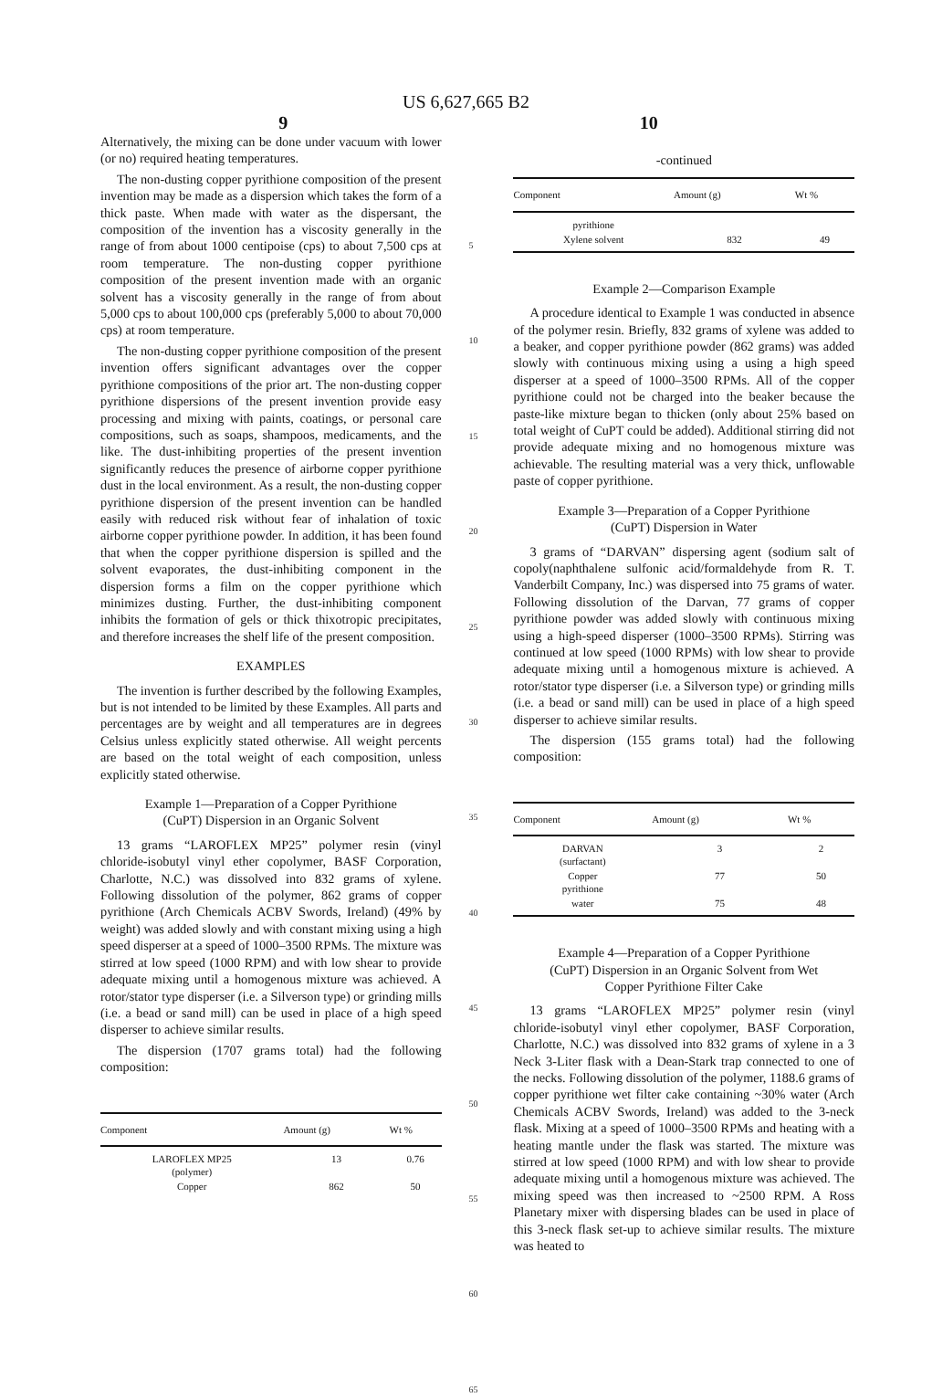US 6,627,665 B2
9 10
Alternatively, the mixing can be done under vacuum with lower (or no) required heating temperatures.
The non-dusting copper pyrithione composition of the present invention may be made as a dispersion which takes the form of a thick paste. When made with water as the dispersant, the composition of the invention has a viscosity generally in the range of from about 1000 centipoise (cps) to about 7,500 cps at room temperature. The non-dusting copper pyrithione composition of the present invention made with an organic solvent has a viscosity generally in the range of from about 5,000 cps to about 100,000 cps (preferably 5,000 to about 70,000 cps) at room temperature.
The non-dusting copper pyrithione composition of the present invention offers significant advantages over the copper pyrithione compositions of the prior art. The non-dusting copper pyrithione dispersions of the present invention provide easy processing and mixing with paints, coatings, or personal care compositions, such as soaps, shampoos, medicaments, and the like. The dust-inhibiting properties of the present invention significantly reduces the presence of airborne copper pyrithione dust in the local environment. As a result, the non-dusting copper pyrithione dispersion of the present invention can be handled easily with reduced risk without fear of inhalation of toxic airborne copper pyrithione powder. In addition, it has been found that when the copper pyrithione dispersion is spilled and the solvent evaporates, the dust-inhibiting component in the dispersion forms a film on the copper pyrithione which minimizes dusting. Further, the dust-inhibiting component inhibits the formation of gels or thick thixotropic precipitates, and therefore increases the shelf life of the present composition.
EXAMPLES
The invention is further described by the following Examples, but is not intended to be limited by these Examples. All parts and percentages are by weight and all temperatures are in degrees Celsius unless explicitly stated otherwise. All weight percents are based on the total weight of each composition, unless explicitly stated otherwise.
Example 1—Preparation of a Copper Pyrithione
(CuPT) Dispersion in an Organic Solvent
13 grams “LAROFLEX MP25” polymer resin (vinyl chloride-isobutyl vinyl ether copolymer, BASF Corporation, Charlotte, N.C.) was dissolved into 832 grams of xylene. Following dissolution of the polymer, 862 grams of copper pyrithione (Arch Chemicals ACBV Swords, Ireland) (49% by weight) was added slowly and with constant mixing using a high speed disperser at a speed of 1000–3500 RPMs. The mixture was stirred at low speed (1000 RPM) and with low shear to provide adequate mixing until a homogenous mixture was achieved. A rotor/stator type disperser (i.e. a Silverson type) or grinding mills (i.e. a bead or sand mill) can be used in place of a high speed disperser to achieve similar results.
The dispersion (1707 grams total) had the following composition:
| Component | Amount (g) | Wt % |
| --- | --- | --- |
| LAROFLEX MP25 (polymer) | 13 | 0.76 |
| Copper | 862 | 50 |
5
10
15
20
25
30
35
40
45
50
55
60
65
-continued
| Component | Amount (g) | Wt % |
| --- | --- | --- |
| pyrithione | | |
| Xylene solvent | 832 | 49 |
Example 2—Comparison Example
A procedure identical to Example 1 was conducted in absence of the polymer resin. Briefly, 832 grams of xylene was added to a beaker, and copper pyrithione powder (862 grams) was added slowly with continuous mixing using a using a high speed disperser at a speed of 1000–3500 RPMs. All of the copper pyrithione could not be charged into the beaker because the paste-like mixture began to thicken (only about 25% based on total weight of CuPT could be added). Additional stirring did not provide adequate mixing and no homogenous mixture was achievable. The resulting material was a very thick, unflowable paste of copper pyrithione.
Example 3—Preparation of a Copper Pyrithione
(CuPT) Dispersion in Water
3 grams of “DARVAN” dispersing agent (sodium salt of copoly(naphthalene sulfonic acid/formaldehyde from R. T. Vanderbilt Company, Inc.) was dispersed into 75 grams of water. Following dissolution of the Darvan, 77 grams of copper pyrithione powder was added slowly with continuous mixing using a high-speed disperser (1000–3500 RPMs). Stirring was continued at low speed (1000 RPMs) with low shear to provide adequate mixing until a homogenous mixture is achieved. A rotor/stator type disperser (i.e. a Silverson type) or grinding mills (i.e. a bead or sand mill) can be used in place of a high speed disperser to achieve similar results.
The dispersion (155 grams total) had the following composition:
| Component | Amount (g) | Wt % |
| --- | --- | --- |
| DARVAN (surfactant) | 3 | 2 |
| Copper pyrithione | 77 | 50 |
| water | 75 | 48 |
Example 4—Preparation of a Copper Pyrithione
(CuPT) Dispersion in an Organic Solvent from Wet
Copper Pyrithione Filter Cake
13 grams “LAROFLEX MP25” polymer resin (vinyl chloride-isobutyl vinyl ether copolymer, BASF Corporation, Charlotte, N.C.) was dissolved into 832 grams of xylene in a 3 Neck 3-Liter flask with a Dean-Stark trap connected to one of the necks. Following dissolution of the polymer, 1188.6 grams of copper pyrithione wet filter cake containing ~30% water (Arch Chemicals ACBV Swords, Ireland) was added to the 3-neck flask. Mixing at a speed of 1000–3500 RPMs and heating with a heating mantle under the flask was started. The mixture was stirred at low speed (1000 RPM) and with low shear to provide adequate mixing until a homogenous mixture was achieved. The mixing speed was then increased to ~2500 RPM. A Ross Planetary mixer with dispersing blades can be used in place of this 3-neck flask set-up to achieve similar results. The mixture was heated to